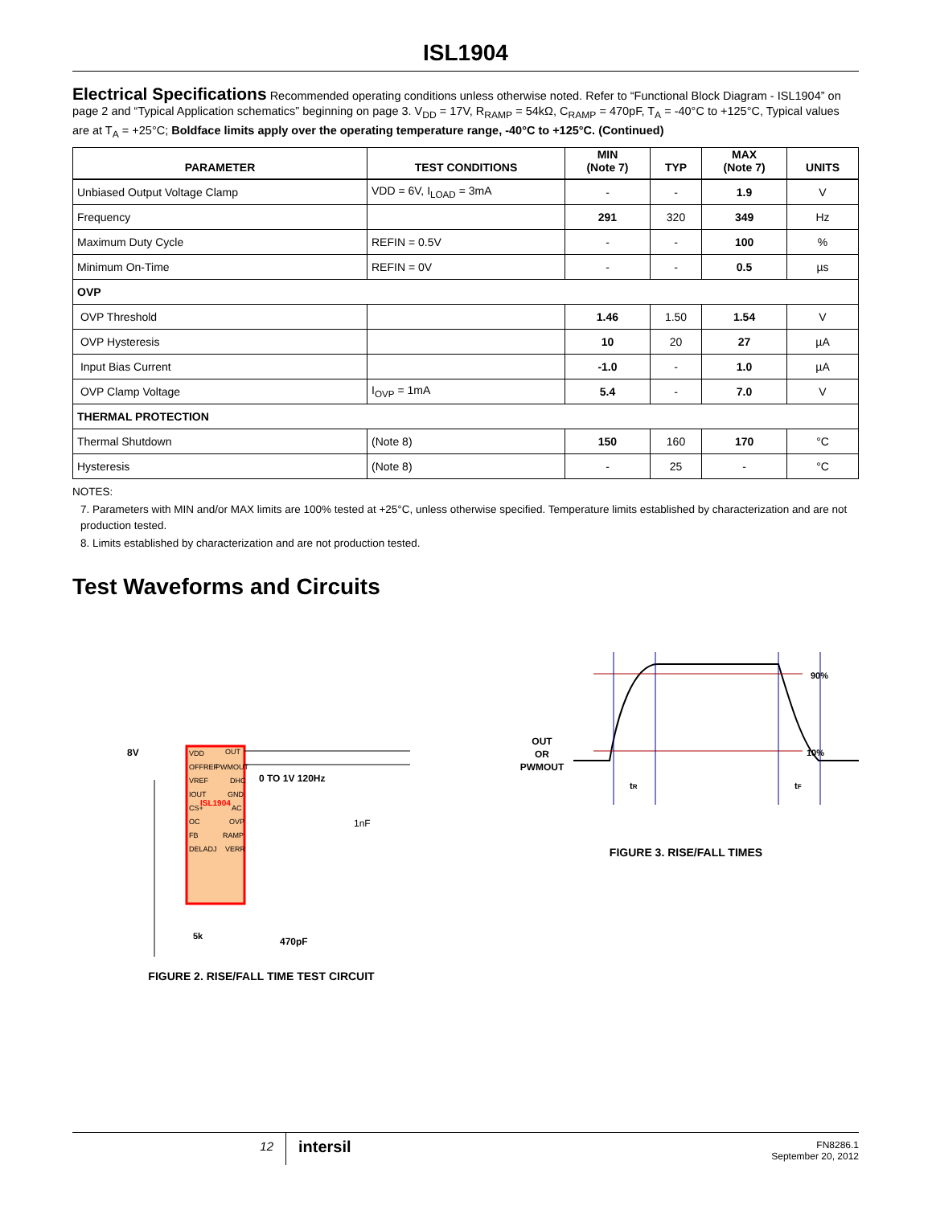ISL1904
Electrical Specifications Recommended operating conditions unless otherwise noted. Refer to “Functional Block Diagram - ISL1904” on page 2 and “Typical Application schematics” beginning on page 3. V<sub>DD</sub> = 17V, R<sub>RAMP</sub> = 54kΩ, C<sub>RAMP</sub> = 470pF, T<sub>A</sub> = -40°C to +125°C, Typical values are at T<sub>A</sub> = +25°C; Boldface limits apply over the operating temperature range, -40°C to +125°C. (Continued)
| PARAMETER | TEST CONDITIONS | MIN (Note 7) | TYP | MAX (Note 7) | UNITS |
| --- | --- | --- | --- | --- | --- |
| Unbiased Output Voltage Clamp | VDD = 6V, I<sub>LOAD</sub> = 3mA | - | - | 1.9 | V |
| Frequency | | 291 | 320 | 349 | Hz |
| Maximum Duty Cycle | REFIN = 0.5V | - | - | 100 | % |
| Minimum On-Time | REFIN = 0V | - | - | 0.5 | µs |
| OVP | | | | | |
| OVP Threshold | | 1.46 | 1.50 | 1.54 | V |
| OVP Hysteresis | | 10 | 20 | 27 | µA |
| Input Bias Current | | -1.0 | - | 1.0 | µA |
| OVP Clamp Voltage | I<sub>OVP</sub> = 1mA | 5.4 | - | 7.0 | V |
| THERMAL PROTECTION | | | | | |
| Thermal Shutdown | (Note 8) | 150 | 160 | 170 | °C |
| Hysteresis | (Note 8) | - | 25 | - | °C |
NOTES:
7. Parameters with MIN and/or MAX limits are 100% tested at +25°C, unless otherwise specified. Temperature limits established by characterization and are not production tested.
8. Limits established by characterization and are not production tested.
Test Waveforms and Circuits
8V
VDD
OFFREF
VREF
IOUT
CS+
OC
FB
DELADJ
OUT
PWMOUT
DHC
GND
AC
OVP
RAMP
VERR
ISL1904
0 TO 1V 120Hz
1nF
470pF
5k
FIGURE 2. RISE/FALL TIME TEST CIRCUIT
OUT
OR
PWMOUT
90%
10%
tR
tF
FIGURE 3. RISE/FALL TIMES
12
intersil
FN8286.1
September 20, 2012